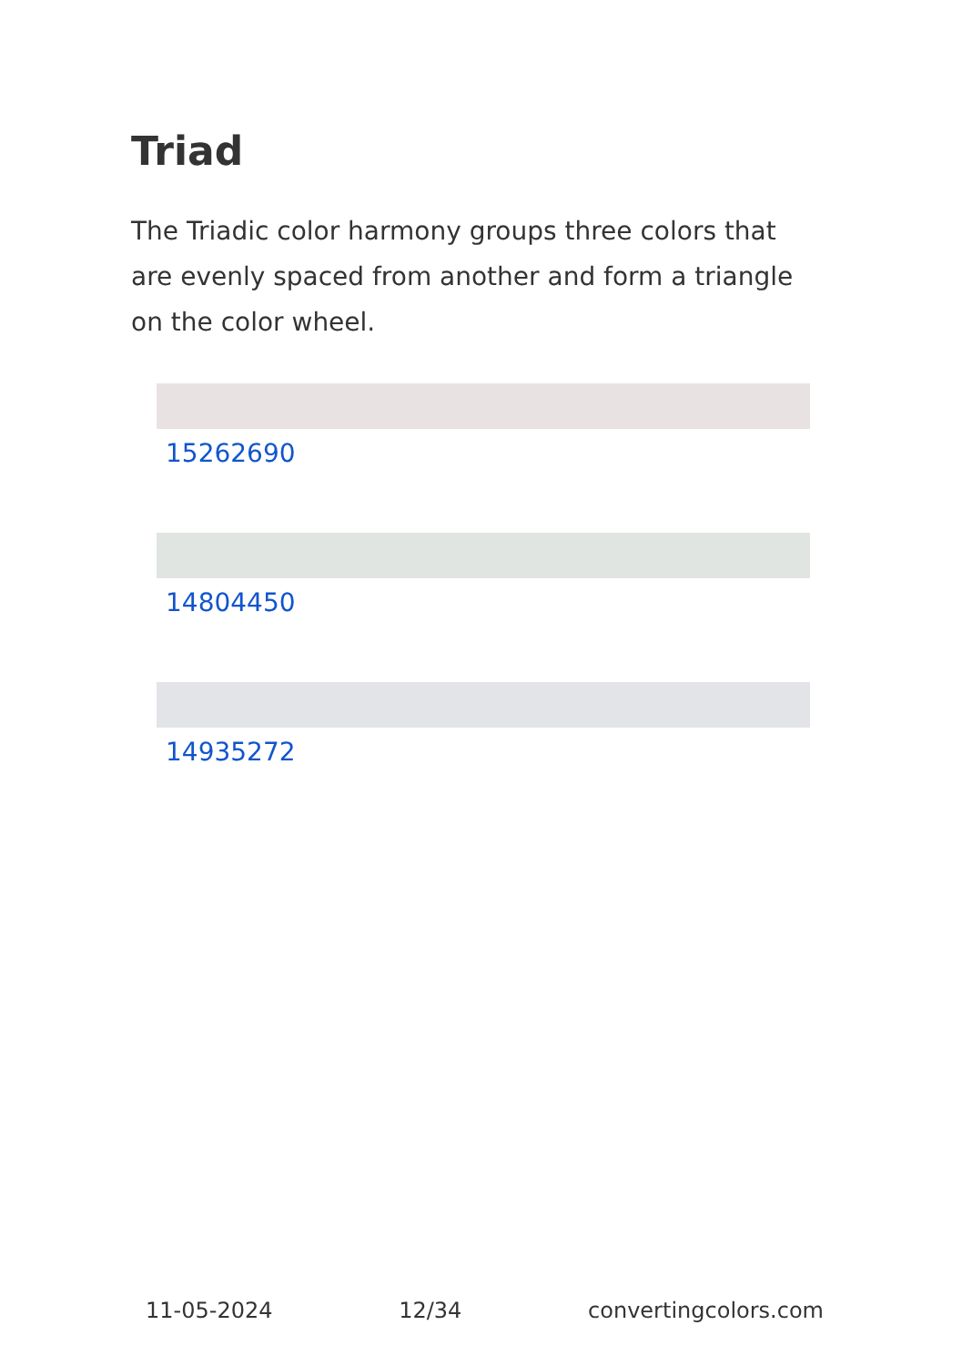Triad
The Triadic color harmony groups three colors that are evenly spaced from another and form a triangle on the color wheel.
15262690
14804450
14935272
11-05-2024 12/34 convertingcolors.com